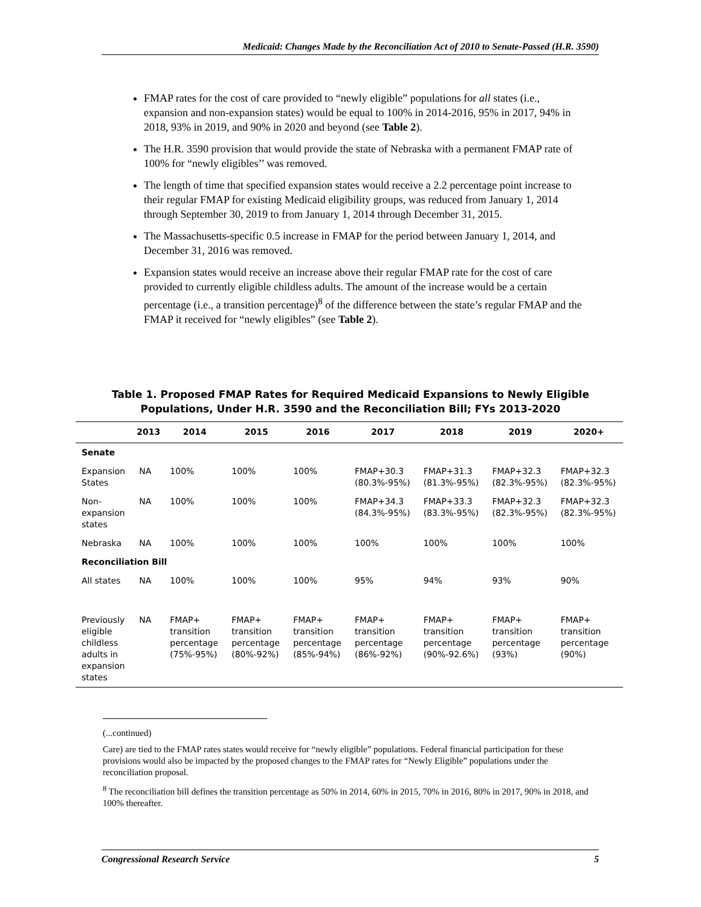Medicaid: Changes Made by the Reconciliation Act of 2010 to Senate-Passed (H.R. 3590)
FMAP rates for the cost of care provided to “newly eligible” populations for all states (i.e., expansion and non-expansion states) would be equal to 100% in 2014-2016, 95% in 2017, 94% in 2018, 93% in 2019, and 90% in 2020 and beyond (see Table 2).
The H.R. 3590 provision that would provide the state of Nebraska with a permanent FMAP rate of 100% for “newly eligibles’’ was removed.
The length of time that specified expansion states would receive a 2.2 percentage point increase to their regular FMAP for existing Medicaid eligibility groups, was reduced from January 1, 2014 through September 30, 2019 to from January 1, 2014 through December 31, 2015.
The Massachusetts-specific 0.5 increase in FMAP for the period between January 1, 2014, and December 31, 2016 was removed.
Expansion states would receive an increase above their regular FMAP rate for the cost of care provided to currently eligible childless adults. The amount of the increase would be a certain percentage (i.e., a transition percentage)<sup>8</sup> of the difference between the state’s regular FMAP and the FMAP it received for “newly eligibles” (see Table 2).
Table 1. Proposed FMAP Rates for Required Medicaid Expansions to Newly Eligible Populations, Under H.R. 3590 and the Reconciliation Bill; FYs 2013-2020
| | 2013 | 2014 | 2015 | 2016 | 2017 | 2018 | 2019 | 2020+ |
| --- | --- | --- | --- | --- | --- | --- | --- | --- |
| Senate | | | | | | | | |
| Expansion States | NA | 100% | 100% | 100% | FMAP+30.3 (80.3%-95%) | FMAP+31.3 (81.3%-95%) | FMAP+32.3 (82.3%-95%) | FMAP+32.3 (82.3%-95%) |
| Non-expansion states | NA | 100% | 100% | 100% | FMAP+34.3 (84.3%-95%) | FMAP+33.3 (83.3%-95%) | FMAP+32.3 (82.3%-95%) | FMAP+32.3 (82.3%-95%) |
| Nebraska | NA | 100% | 100% | 100% | 100% | 100% | 100% | 100% |
| Reconciliation Bill | | | | | | | | |
| All states | NA | 100% | 100% | 100% | 95% | 94% | 93% | 90% |
| Previously eligible childless adults in expansion states | NA | FMAP+ transition percentage (75%-95%) | FMAP+ transition percentage (80%-92%) | FMAP+ transition percentage (85%-94%) | FMAP+ transition percentage (86%-92%) | FMAP+ transition percentage (90%-92.6%) | FMAP+ transition percentage (93%) | FMAP+ transition percentage (90%) |
(...continued)
Care) are tied to the FMAP rates states would receive for “newly eligible” populations. Federal financial participation for these provisions would also be impacted by the proposed changes to the FMAP rates for “Newly Eligible” populations under the reconciliation proposal.
<sup>8</sup> The reconciliation bill defines the transition percentage as 50% in 2014, 60% in 2015, 70% in 2016, 80% in 2017, 90% in 2018, and 100% thereafter.
Congressional Research Service 5